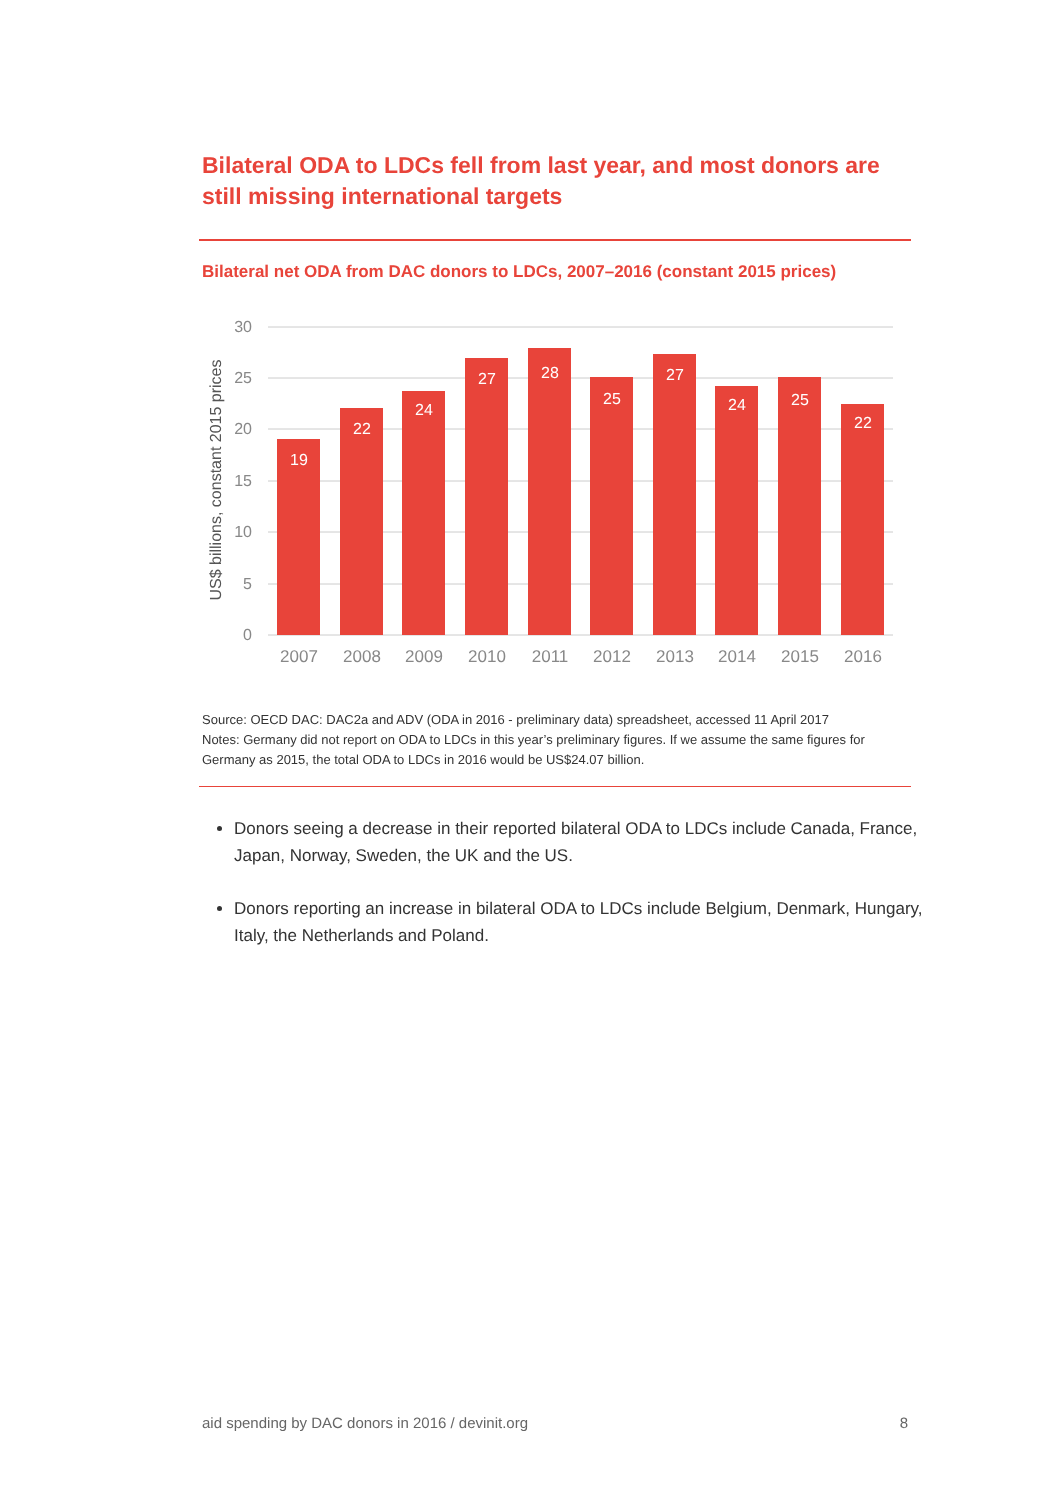Bilateral ODA to LDCs fell from last year, and most donors are still missing international targets
Bilateral net ODA from DAC donors to LDCs, 2007–2016 (constant 2015 prices)
30
25
20
15
10
5
0
US$ billions, constant 2015 prices
19
22
24
27
28
25
27
24
25
22
2007
2008
2009
2010
2011
2012
2013
2014
2015
2016
Source: OECD DAC: DAC2a and ADV (ODA in 2016 - preliminary data) spreadsheet, accessed 11 April 2017
Notes: Germany did not report on ODA to LDCs in this year’s preliminary figures. If we assume the same figures for Germany as 2015, the total ODA to LDCs in 2016 would be US$24.07 billion.
Donors seeing a decrease in their reported bilateral ODA to LDCs include Canada, France, Japan, Norway, Sweden, the UK and the US.
Donors reporting an increase in bilateral ODA to LDCs include Belgium, Denmark, Hungary, Italy, the Netherlands and Poland.
aid spending by DAC donors in 2016 / devinit.org 8